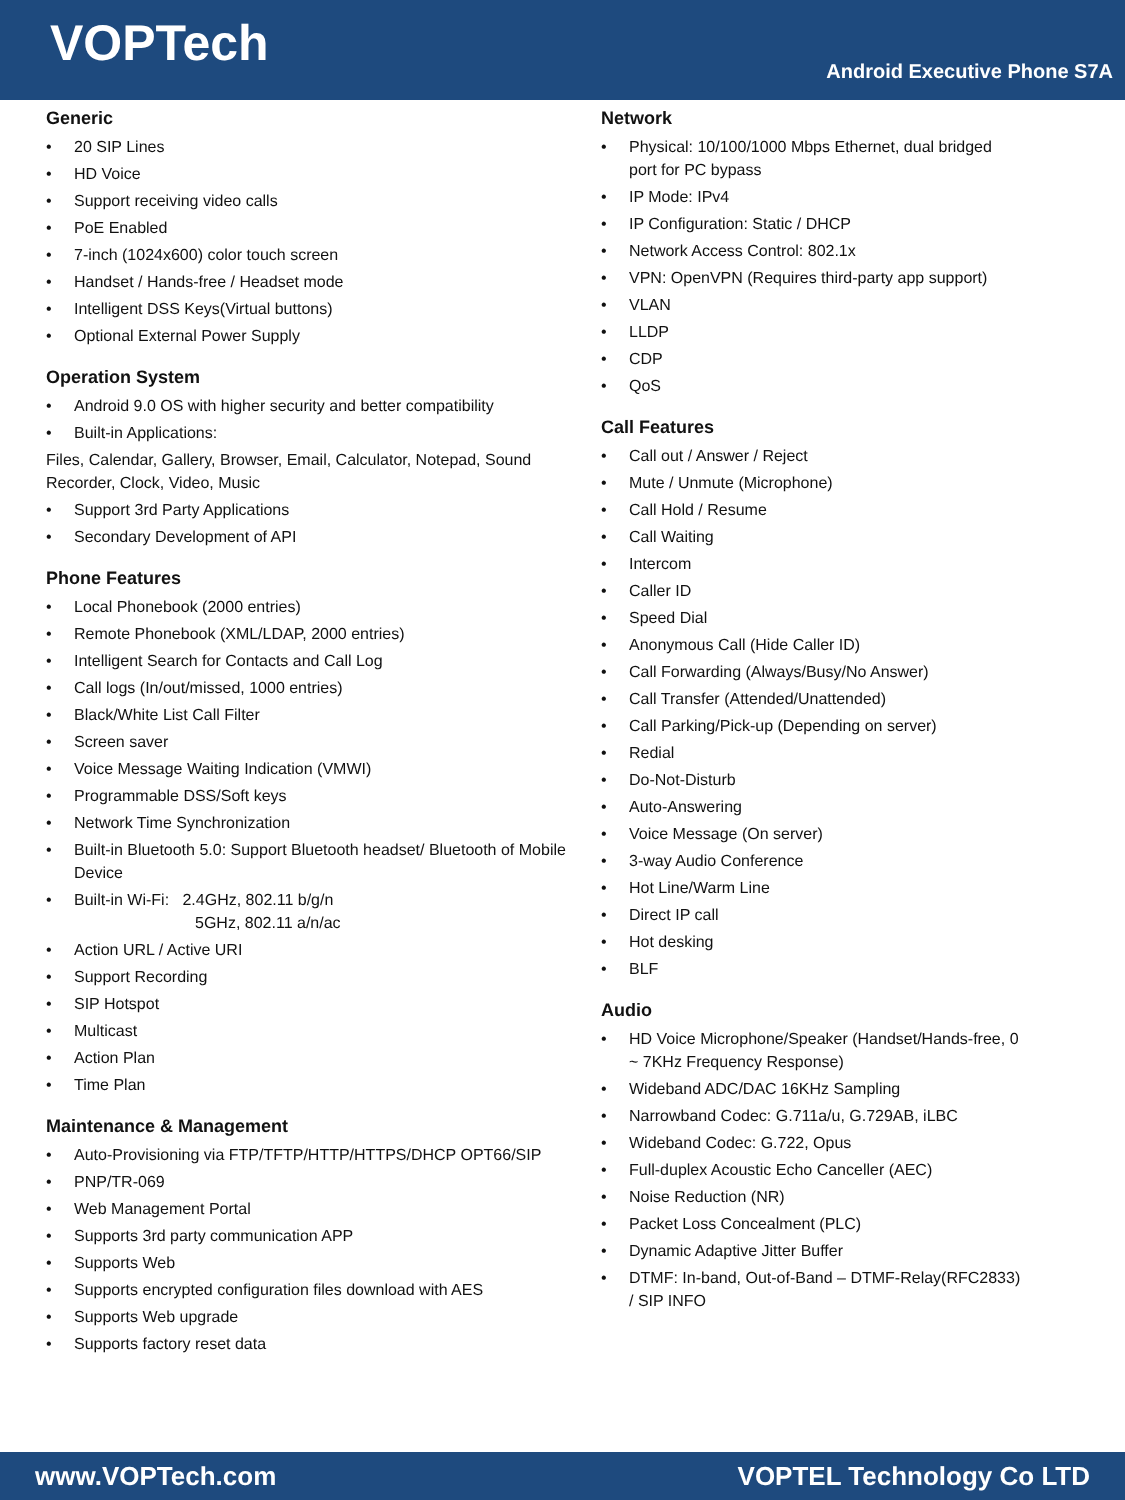VOPTech
Android Executive Phone S7A
Generic
20 SIP Lines
HD Voice
Support receiving video calls
PoE Enabled
7-inch (1024x600) color touch screen
Handset / Hands-free / Headset mode
Intelligent DSS Keys(Virtual buttons)
Optional External Power Supply
Operation System
Android 9.0 OS with higher security and better compatibility
Built-in Applications:
Files, Calendar, Gallery, Browser, Email, Calculator, Notepad, Sound Recorder, Clock, Video, Music
Support 3rd Party Applications
Secondary Development of API
Phone Features
Local Phonebook (2000 entries)
Remote Phonebook (XML/LDAP, 2000 entries)
Intelligent Search for Contacts and Call Log
Call logs (In/out/missed, 1000 entries)
Black/White List Call Filter
Screen saver
Voice Message Waiting Indication (VMWI)
Programmable DSS/Soft keys
Network Time Synchronization
Built-in Bluetooth 5.0: Support Bluetooth headset/ Bluetooth of Mobile Device
Built-in Wi-Fi: 2.4GHz, 802.11 b/g/n
5GHz, 802.11 a/n/ac
Action URL / Active URI
Support Recording
SIP Hotspot
Multicast
Action Plan
Time Plan
Maintenance & Management
Auto-Provisioning via FTP/TFTP/HTTP/HTTPS/DHCP OPT66/SIP
PNP/TR-069
Web Management Portal
Supports 3rd party communication APP
Supports Web
Supports encrypted configuration files download with AES
Supports Web upgrade
Supports factory reset data
Network
Physical: 10/100/1000 Mbps Ethernet, dual bridged port for PC bypass
IP Mode: IPv4
IP Configuration: Static / DHCP
Network Access Control: 802.1x
VPN: OpenVPN (Requires third-party app support)
VLAN
LLDP
CDP
QoS
Call Features
Call out / Answer / Reject
Mute / Unmute (Microphone)
Call Hold / Resume
Call Waiting
Intercom
Caller ID
Speed Dial
Anonymous Call (Hide Caller ID)
Call Forwarding (Always/Busy/No Answer)
Call Transfer (Attended/Unattended)
Call Parking/Pick-up (Depending on server)
Redial
Do-Not-Disturb
Auto-Answering
Voice Message (On server)
3-way Audio Conference
Hot Line/Warm Line
Direct IP call
Hot desking
BLF
Audio
HD Voice Microphone/Speaker (Handset/Hands-free, 0 ~ 7KHz Frequency Response)
Wideband ADC/DAC 16KHz Sampling
Narrowband Codec: G.711a/u, G.729AB, iLBC
Wideband Codec: G.722, Opus
Full-duplex Acoustic Echo Canceller (AEC)
Noise Reduction (NR)
Packet Loss Concealment (PLC)
Dynamic Adaptive Jitter Buffer
DTMF: In-band, Out-of-Band – DTMF-Relay(RFC2833) / SIP INFO
www.VOPTech.com VOPTEL Technology Co LTD